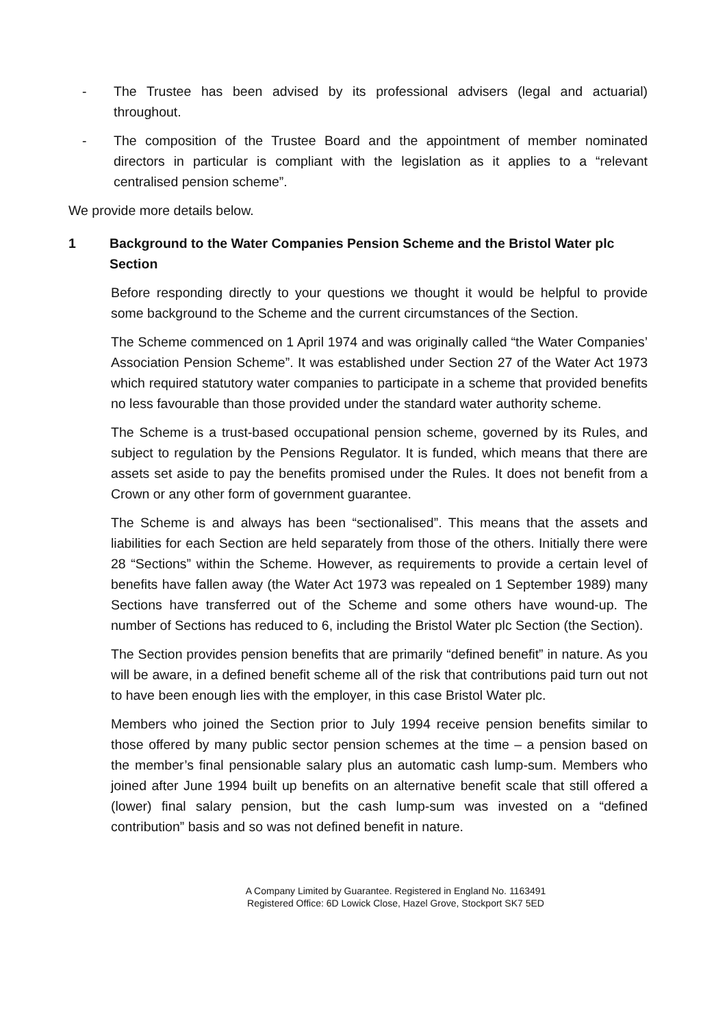- The Trustee has been advised by its professional advisers (legal and actuarial) throughout.
- The composition of the Trustee Board and the appointment of member nominated directors in particular is compliant with the legislation as it applies to a “relevant centralised pension scheme”.
We provide more details below.
1 Background to the Water Companies Pension Scheme and the Bristol Water plc Section
Before responding directly to your questions we thought it would be helpful to provide some background to the Scheme and the current circumstances of the Section.
The Scheme commenced on 1 April 1974 and was originally called “the Water Companies’ Association Pension Scheme”. It was established under Section 27 of the Water Act 1973 which required statutory water companies to participate in a scheme that provided benefits no less favourable than those provided under the standard water authority scheme.
The Scheme is a trust-based occupational pension scheme, governed by its Rules, and subject to regulation by the Pensions Regulator. It is funded, which means that there are assets set aside to pay the benefits promised under the Rules. It does not benefit from a Crown or any other form of government guarantee.
The Scheme is and always has been “sectionalised”. This means that the assets and liabilities for each Section are held separately from those of the others. Initially there were 28 “Sections” within the Scheme. However, as requirements to provide a certain level of benefits have fallen away (the Water Act 1973 was repealed on 1 September 1989) many Sections have transferred out of the Scheme and some others have wound-up. The number of Sections has reduced to 6, including the Bristol Water plc Section (the Section).
The Section provides pension benefits that are primarily “defined benefit” in nature. As you will be aware, in a defined benefit scheme all of the risk that contributions paid turn out not to have been enough lies with the employer, in this case Bristol Water plc.
Members who joined the Section prior to July 1994 receive pension benefits similar to those offered by many public sector pension schemes at the time – a pension based on the member’s final pensionable salary plus an automatic cash lump-sum. Members who joined after June 1994 built up benefits on an alternative benefit scale that still offered a (lower) final salary pension, but the cash lump-sum was invested on a “defined contribution” basis and so was not defined benefit in nature.
A Company Limited by Guarantee. Registered in England No. 1163491
Registered Office: 6D Lowick Close, Hazel Grove, Stockport SK7 5ED